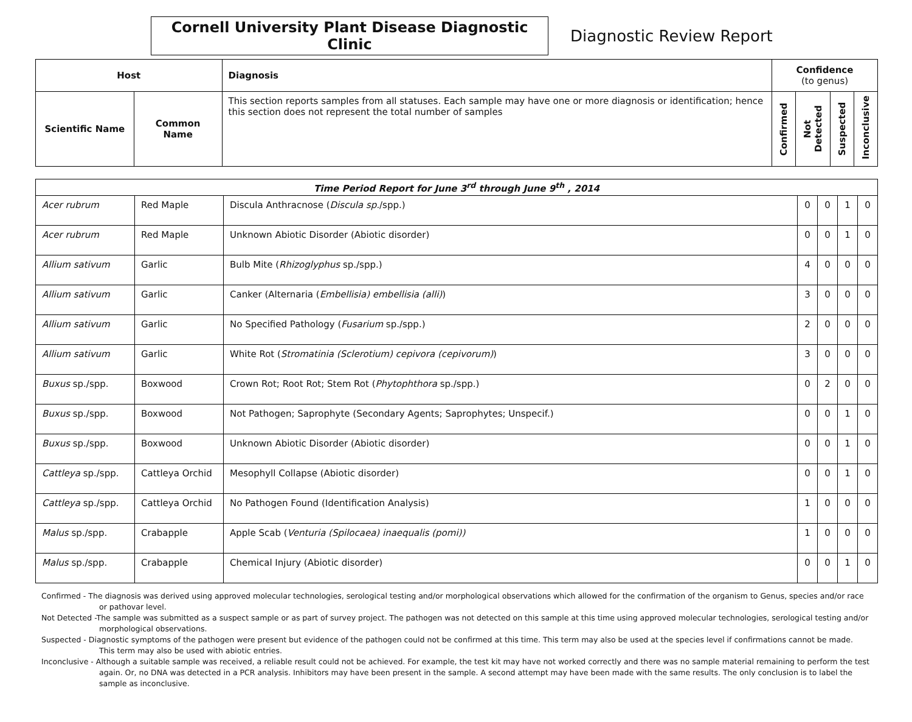Cornell University Plant Disease Diagnostic Clinic
Diagnostic Review Report
| Host | | Diagnosis | Confidence (to genus) | | | |
| --- | --- | --- | --- | --- | --- | --- |
| Scientific Name | Common Name | This section reports samples from all statuses. Each sample may have one or more diagnosis or identification; hence this section does not represent the total number of samples | Confirmed | Not Detected | Suspected | Inconclusive |
| Time Period Report for June 3<sup>rd</sup> through June 9<sup>th</sup> , 2014 | | | | | | |
| Acer rubrum | Red Maple | Discula Anthracnose ( Discula sp. /spp.) | 0 | 0 | 1 | 0 |
| Acer rubrum | Red Maple | Unknown Abiotic Disorder (Abiotic disorder) | 0 | 0 | 1 | 0 |
| Allium sativum | Garlic | Bulb Mite ( Rhizoglyphus sp./spp.) | 4 | 0 | 0 | 0 |
| Allium sativum | Garlic | Canker (Alternaria ( Embellisia) embellisia (alli) ) | 3 | 0 | 0 | 0 |
| Allium sativum | Garlic | No Specified Pathology ( Fusarium sp./spp.) | 2 | 0 | 0 | 0 |
| Allium sativum | Garlic | White Rot ( Stromatinia (Sclerotium) cepivora (cepivorum) ) | 3 | 0 | 0 | 0 |
| Buxus sp./spp. | Boxwood | Crown Rot; Root Rot; Stem Rot ( Phytophthora sp./spp.) | 0 | 2 | 0 | 0 |
| Buxus sp./spp. | Boxwood | Not Pathogen; Saprophyte (Secondary Agents; Saprophytes; Unspecif.) | 0 | 0 | 1 | 0 |
| Buxus sp./spp. | Boxwood | Unknown Abiotic Disorder (Abiotic disorder) | 0 | 0 | 1 | 0 |
| Cattleya sp./spp. | Cattleya Orchid | Mesophyll Collapse (Abiotic disorder) | 0 | 0 | 1 | 0 |
| Cattleya sp./spp. | Cattleya Orchid | No Pathogen Found (Identification Analysis) | 1 | 0 | 0 | 0 |
| Malus sp./spp. | Crabapple | Apple Scab ( Venturia (Spilocaea) inaequalis (pomi)) | 1 | 0 | 0 | 0 |
| Malus sp./spp. | Crabapple | Chemical Injury (Abiotic disorder) | 0 | 0 | 1 | 0 |
Confirmed - The diagnosis was derived using approved molecular technologies, serological testing and/or morphological observations which allowed for the confirmation of the organism to Genus, species and/or race or pathovar level.
Not Detected -The sample was submitted as a suspect sample or as part of survey project. The pathogen was not detected on this sample at this time using approved molecular technologies, serological testing and/or morphological observations.
Suspected - Diagnostic symptoms of the pathogen were present but evidence of the pathogen could not be confirmed at this time. This term may also be used at the species level if confirmations cannot be made. This term may also be used with abiotic entries.
Inconclusive - Although a suitable sample was received, a reliable result could not be achieved. For example, the test kit may have not worked correctly and there was no sample material remaining to perform the test again. Or, no DNA was detected in a PCR analysis. Inhibitors may have been present in the sample. A second attempt may have been made with the same results. The only conclusion is to label the sample as inconclusive.